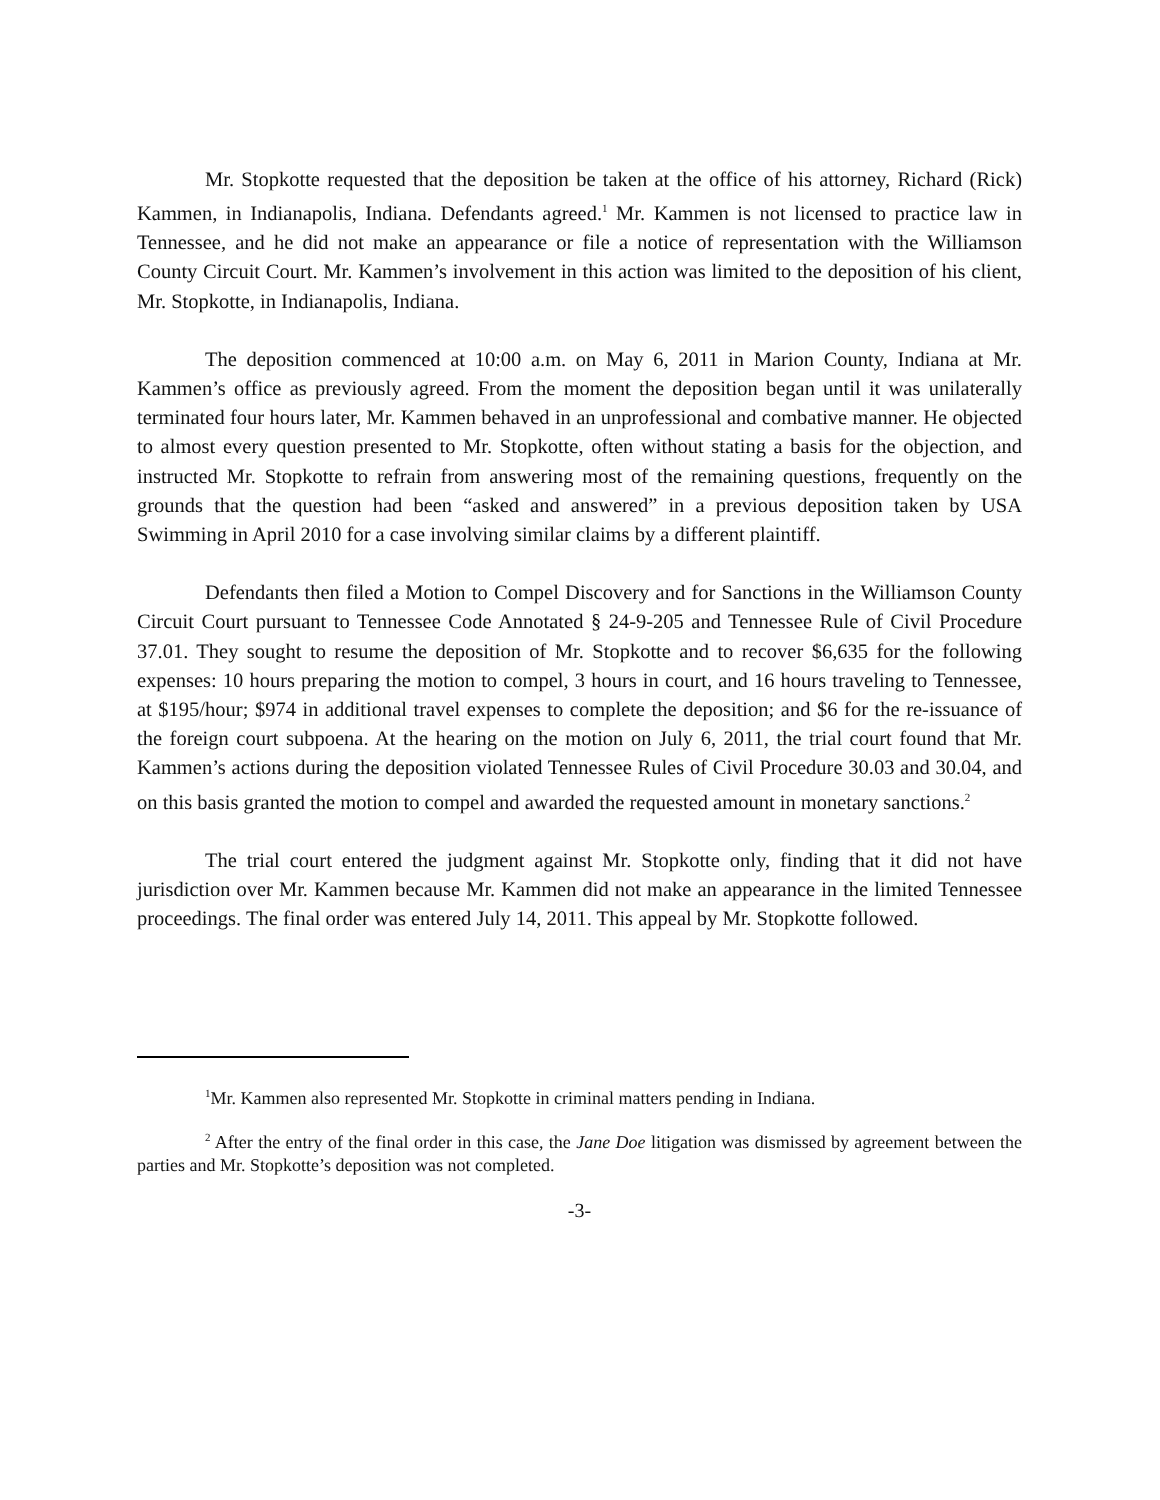Mr. Stopkotte requested that the deposition be taken at the office of his attorney, Richard (Rick) Kammen, in Indianapolis, Indiana. Defendants agreed.<sup>1</sup> Mr. Kammen is not licensed to practice law in Tennessee, and he did not make an appearance or file a notice of representation with the Williamson County Circuit Court. Mr. Kammen’s involvement in this action was limited to the deposition of his client, Mr. Stopkotte, in Indianapolis, Indiana.
The deposition commenced at 10:00 a.m. on May 6, 2011 in Marion County, Indiana at Mr. Kammen’s office as previously agreed. From the moment the deposition began until it was unilaterally terminated four hours later, Mr. Kammen behaved in an unprofessional and combative manner. He objected to almost every question presented to Mr. Stopkotte, often without stating a basis for the objection, and instructed Mr. Stopkotte to refrain from answering most of the remaining questions, frequently on the grounds that the question had been “asked and answered” in a previous deposition taken by USA Swimming in April 2010 for a case involving similar claims by a different plaintiff.
Defendants then filed a Motion to Compel Discovery and for Sanctions in the Williamson County Circuit Court pursuant to Tennessee Code Annotated § 24-9-205 and Tennessee Rule of Civil Procedure 37.01. They sought to resume the deposition of Mr. Stopkotte and to recover $6,635 for the following expenses: 10 hours preparing the motion to compel, 3 hours in court, and 16 hours traveling to Tennessee, at $195/hour; $974 in additional travel expenses to complete the deposition; and $6 for the re-issuance of the foreign court subpoena. At the hearing on the motion on July 6, 2011, the trial court found that Mr. Kammen’s actions during the deposition violated Tennessee Rules of Civil Procedure 30.03 and 30.04, and on this basis granted the motion to compel and awarded the requested amount in monetary sanctions.<sup>2</sup>
The trial court entered the judgment against Mr. Stopkotte only, finding that it did not have jurisdiction over Mr. Kammen because Mr. Kammen did not make an appearance in the limited Tennessee proceedings. The final order was entered July 14, 2011. This appeal by Mr. Stopkotte followed.
<sup>1</sup> Mr. Kammen also represented Mr. Stopkotte in criminal matters pending in Indiana.
<sup>2</sup> After the entry of the final order in this case, the Jane Doe litigation was dismissed by agreement between the parties and Mr. Stopkotte’s deposition was not completed.
-3-